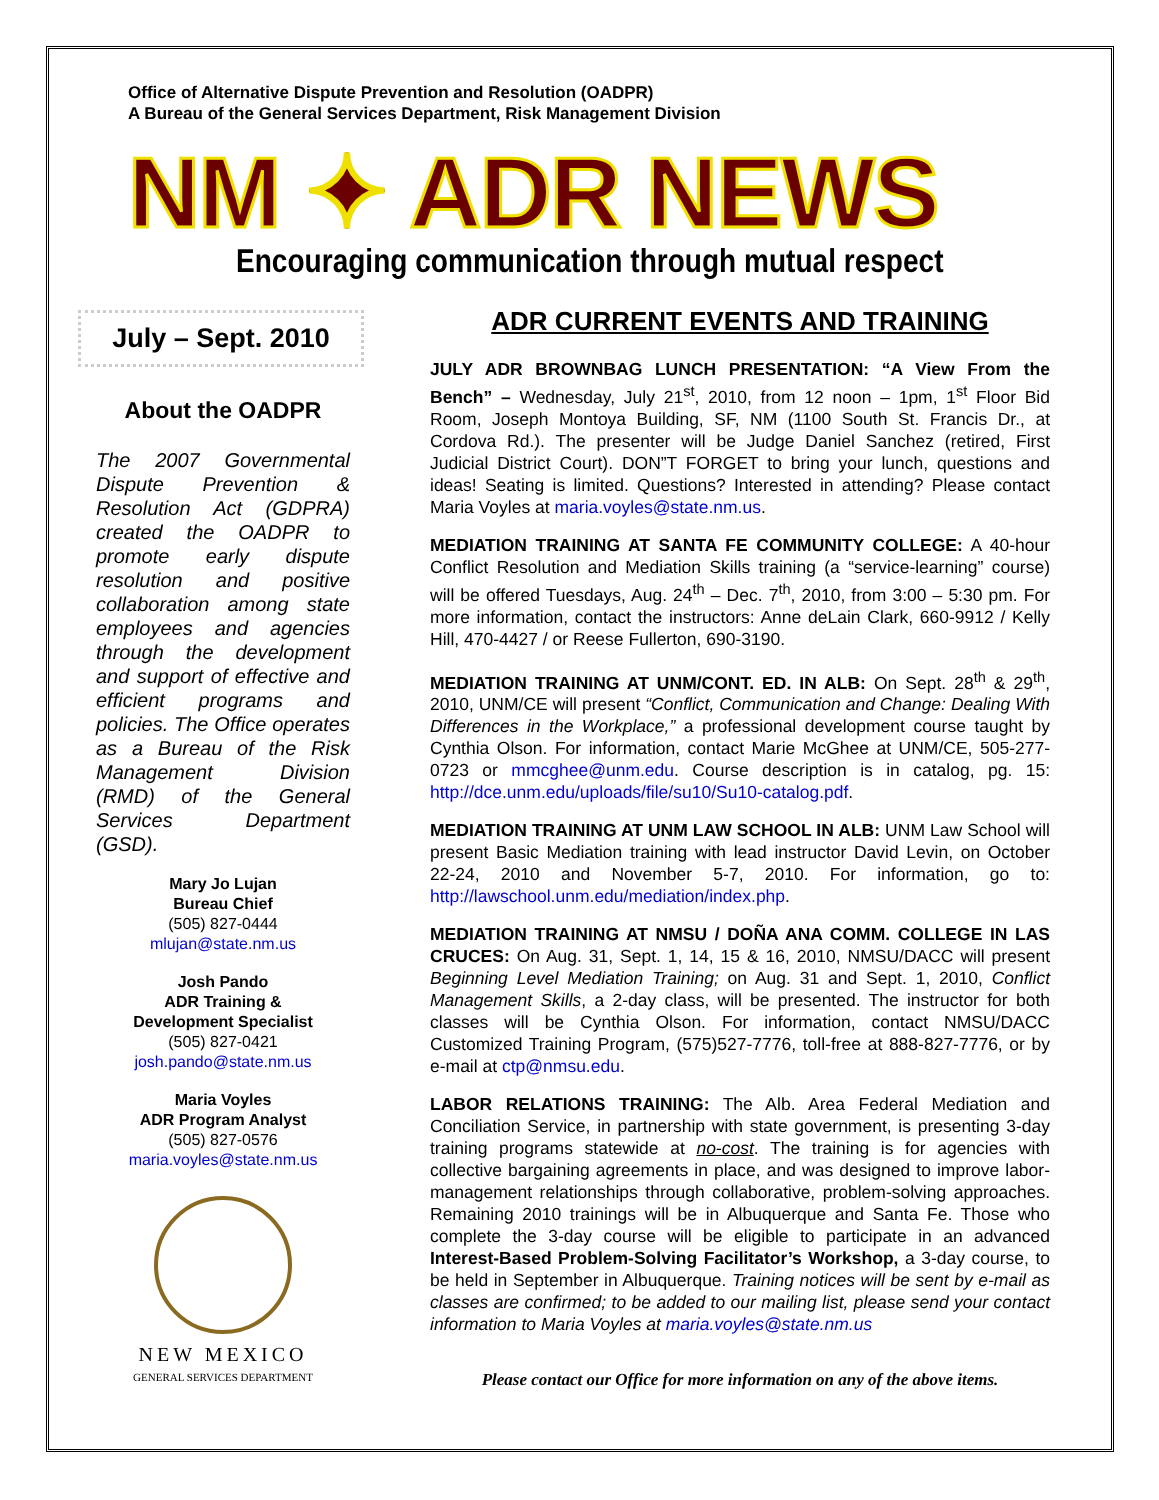Office of Alternative Dispute Prevention and Resolution (OADPR)
A Bureau of the General Services Department, Risk Management Division
NM ✦ ADR NEWS
Encouraging communication through mutual respect
July – Sept. 2010
About the OADPR
The 2007 Governmental Dispute Prevention & Resolution Act (GDPRA) created the OADPR to promote early dispute resolution and positive collaboration among state employees and agencies through the development and support of effective and efficient programs and policies. The Office operates as a Bureau of the Risk Management Division (RMD) of the General Services Department (GSD).
Mary Jo Lujan
Bureau Chief
(505) 827-0444
mlujan@state.nm.us
Josh Pando
ADR Training &
Development Specialist
(505) 827-0421
josh.pando@state.nm.us
Maria Voyles
ADR Program Analyst
(505) 827-0576
maria.voyles@state.nm.us
NEW MEXICO
GENERAL SERVICES DEPARTMENT
ADR CURRENT EVENTS AND TRAINING
JULY ADR BROWNBAG LUNCH PRESENTATION: “A View From the Bench” – Wednesday, July 21<sup>st</sup>, 2010, from 12 noon – 1pm, 1<sup>st</sup> Floor Bid Room, Joseph Montoya Building, SF, NM (1100 South St. Francis Dr., at Cordova Rd.). The presenter will be Judge Daniel Sanchez (retired, First Judicial District Court). DON”T FORGET to bring your lunch, questions and ideas! Seating is limited. Questions? Interested in attending? Please contact Maria Voyles at maria.voyles@state.nm.us.
MEDIATION TRAINING AT SANTA FE COMMUNITY COLLEGE: A 40-hour Conflict Resolution and Mediation Skills training (a “service-learning” course) will be offered Tuesdays, Aug. 24<sup>th</sup> – Dec. 7<sup>th</sup>, 2010, from 3:00 – 5:30 pm. For more information, contact the instructors: Anne deLain Clark, 660-9912 / Kelly Hill, 470-4427 / or Reese Fullerton, 690-3190.
MEDIATION TRAINING AT UNM/CONT. ED. IN ALB: On Sept. 28<sup>th</sup> & 29<sup>th</sup>, 2010, UNM/CE will present “Conflict, Communication and Change: Dealing With Differences in the Workplace,” a professional development course taught by Cynthia Olson. For information, contact Marie McGhee at UNM/CE, 505-277-0723 or mmcghee@unm.edu. Course description is in catalog, pg. 15: http://dce.unm.edu/uploads/file/su10/Su10-catalog.pdf.
MEDIATION TRAINING AT UNM LAW SCHOOL IN ALB: UNM Law School will present Basic Mediation training with lead instructor David Levin, on October 22-24, 2010 and November 5-7, 2010. For information, go to: http://lawschool.unm.edu/mediation/index.php.
MEDIATION TRAINING AT NMSU / DOÑA ANA COMM. COLLEGE IN LAS CRUCES: On Aug. 31, Sept. 1, 14, 15 & 16, 2010, NMSU/DACC will present Beginning Level Mediation Training; on Aug. 31 and Sept. 1, 2010, Conflict Management Skills, a 2-day class, will be presented. The instructor for both classes will be Cynthia Olson. For information, contact NMSU/DACC Customized Training Program, (575)527-7776, toll-free at 888-827-7776, or by e-mail at ctp@nmsu.edu.
LABOR RELATIONS TRAINING: The Alb. Area Federal Mediation and Conciliation Service, in partnership with state government, is presenting 3-day training programs statewide at no-cost. The training is for agencies with collective bargaining agreements in place, and was designed to improve labor-management relationships through collaborative, problem-solving approaches. Remaining 2010 trainings will be in Albuquerque and Santa Fe. Those who complete the 3-day course will be eligible to participate in an advanced Interest-Based Problem-Solving Facilitator’s Workshop, a 3-day course, to be held in September in Albuquerque. Training notices will be sent by e-mail as classes are confirmed; to be added to our mailing list, please send your contact information to Maria Voyles at maria.voyles@state.nm.us
Please contact our Office for more information on any of the above items.